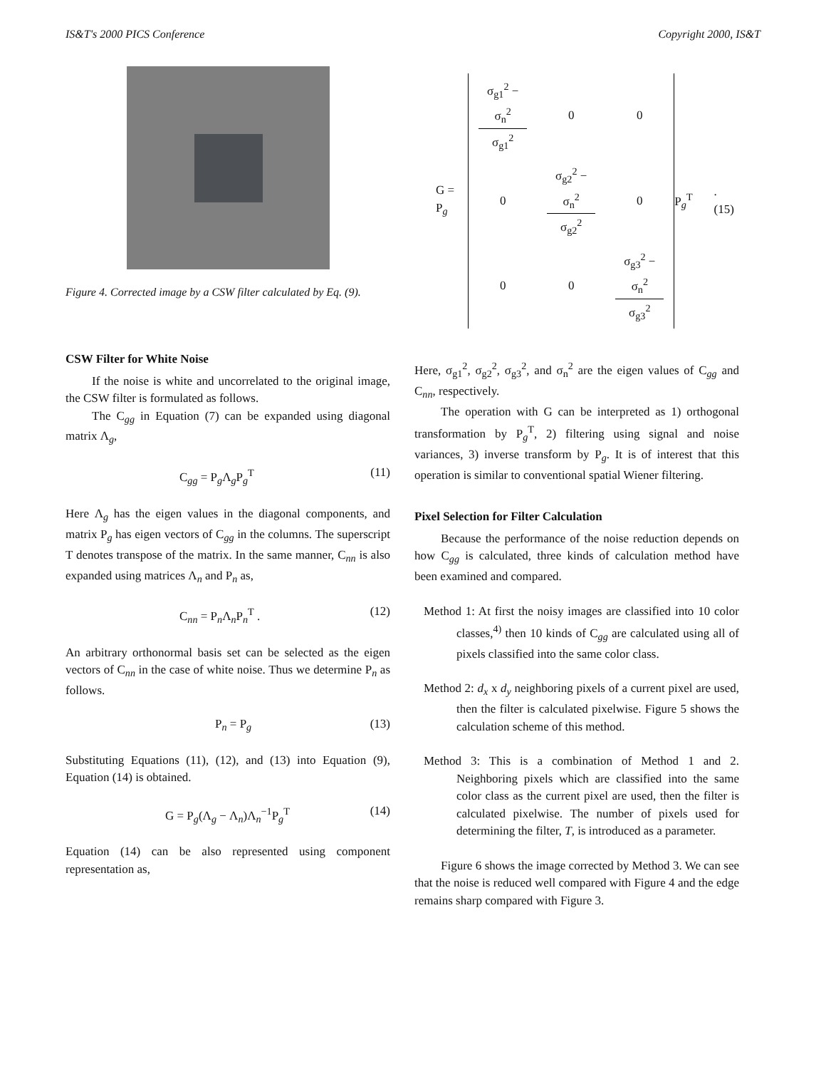IS&T's 2000 PICS Conference Copyright 2000, IS&T
Figure 4. Corrected image by a CSW filter calculated by Eq. (9).
CSW Filter for White Noise
If the noise is white and uncorrelated to the original image, the CSW filter is formulated as follows.
The C<sub>gg</sub> in Equation (7) can be expanded using diagonal matrix Λ<sub>g</sub>,
C<sub>gg</sub> = P<sub>g</sub>Λ<sub>g</sub>P<sub>g</sub><sup>T</sup> (11)
Here Λ<sub>g</sub> has the eigen values in the diagonal components, and matrix P<sub>g</sub> has eigen vectors of C<sub>gg</sub> in the columns. The superscript T denotes transpose of the matrix. In the same manner, C<sub>nn</sub> is also expanded using matrices Λ<sub>n</sub> and P<sub>n</sub> as,
C<sub>nn</sub> = P<sub>n</sub>Λ<sub>n</sub>P<sub>n</sub><sup>T</sup> . (12)
An arbitrary orthonormal basis set can be selected as the eigen vectors of C<sub>nn</sub> in the case of white noise. Thus we determine P<sub>n</sub> as follows.
P<sub>n</sub> = P<sub>g</sub> (13)
Substituting Equations (11), (12), and (13) into Equation (9), Equation (14) is obtained.
G = P<sub>g</sub>(Λ<sub>g</sub> − Λ<sub>n</sub>)Λ<sub>n</sub><sup>−1</sup>P<sub>g</sub><sup>T</sup> (14)
Equation (14) can be also represented using component representation as,
G = P<sub>g</sub>
| σ<sub>g1</sub><sup>2</sup> − σ<sub>n</sub><sup>2</sup> σ<sub>g1</sub><sup>2</sup> | 0 | 0 |
| 0 | σ<sub>g2</sub><sup>2</sup> − σ<sub>n</sub><sup>2</sup> σ<sub>g2</sub><sup>2</sup> | 0 |
| 0 | 0 | σ<sub>g3</sub><sup>2</sup> − σ<sub>n</sub><sup>2</sup> σ<sub>g3</sub><sup>2</sup> |
P<sub>g</sub><sup>T</sup>. (15)
Here, σ<sub>g1</sub><sup>2</sup>, σ<sub>g2</sub><sup>2</sup>, σ<sub>g3</sub><sup>2</sup>, and σ<sub>n</sub><sup>2</sup> are the eigen values of C<sub>gg</sub> and C<sub>nn</sub>, respectively.
The operation with G can be interpreted as 1) orthogonal transformation by P<sub>g</sub><sup>T</sup>, 2) filtering using signal and noise variances, 3) inverse transform by P<sub>g</sub>. It is of interest that this operation is similar to conventional spatial Wiener filtering.
Pixel Selection for Filter Calculation
Because the performance of the noise reduction depends on how C<sub>gg</sub> is calculated, three kinds of calculation method have been examined and compared.
Method 1: At first the noisy images are classified into 10 color classes,<sup>4)</sup> then 10 kinds of C<sub>gg</sub> are calculated using all of pixels classified into the same color class.
Method 2: d<sub>x</sub> x d<sub>y</sub> neighboring pixels of a current pixel are used, then the filter is calculated pixelwise. Figure 5 shows the calculation scheme of this method.
Method 3: This is a combination of Method 1 and 2. Neighboring pixels which are classified into the same color class as the current pixel are used, then the filter is calculated pixelwise. The number of pixels used for determining the filter, T, is introduced as a parameter.
Figure 6 shows the image corrected by Method 3. We can see that the noise is reduced well compared with Figure 4 and the edge remains sharp compared with Figure 3.